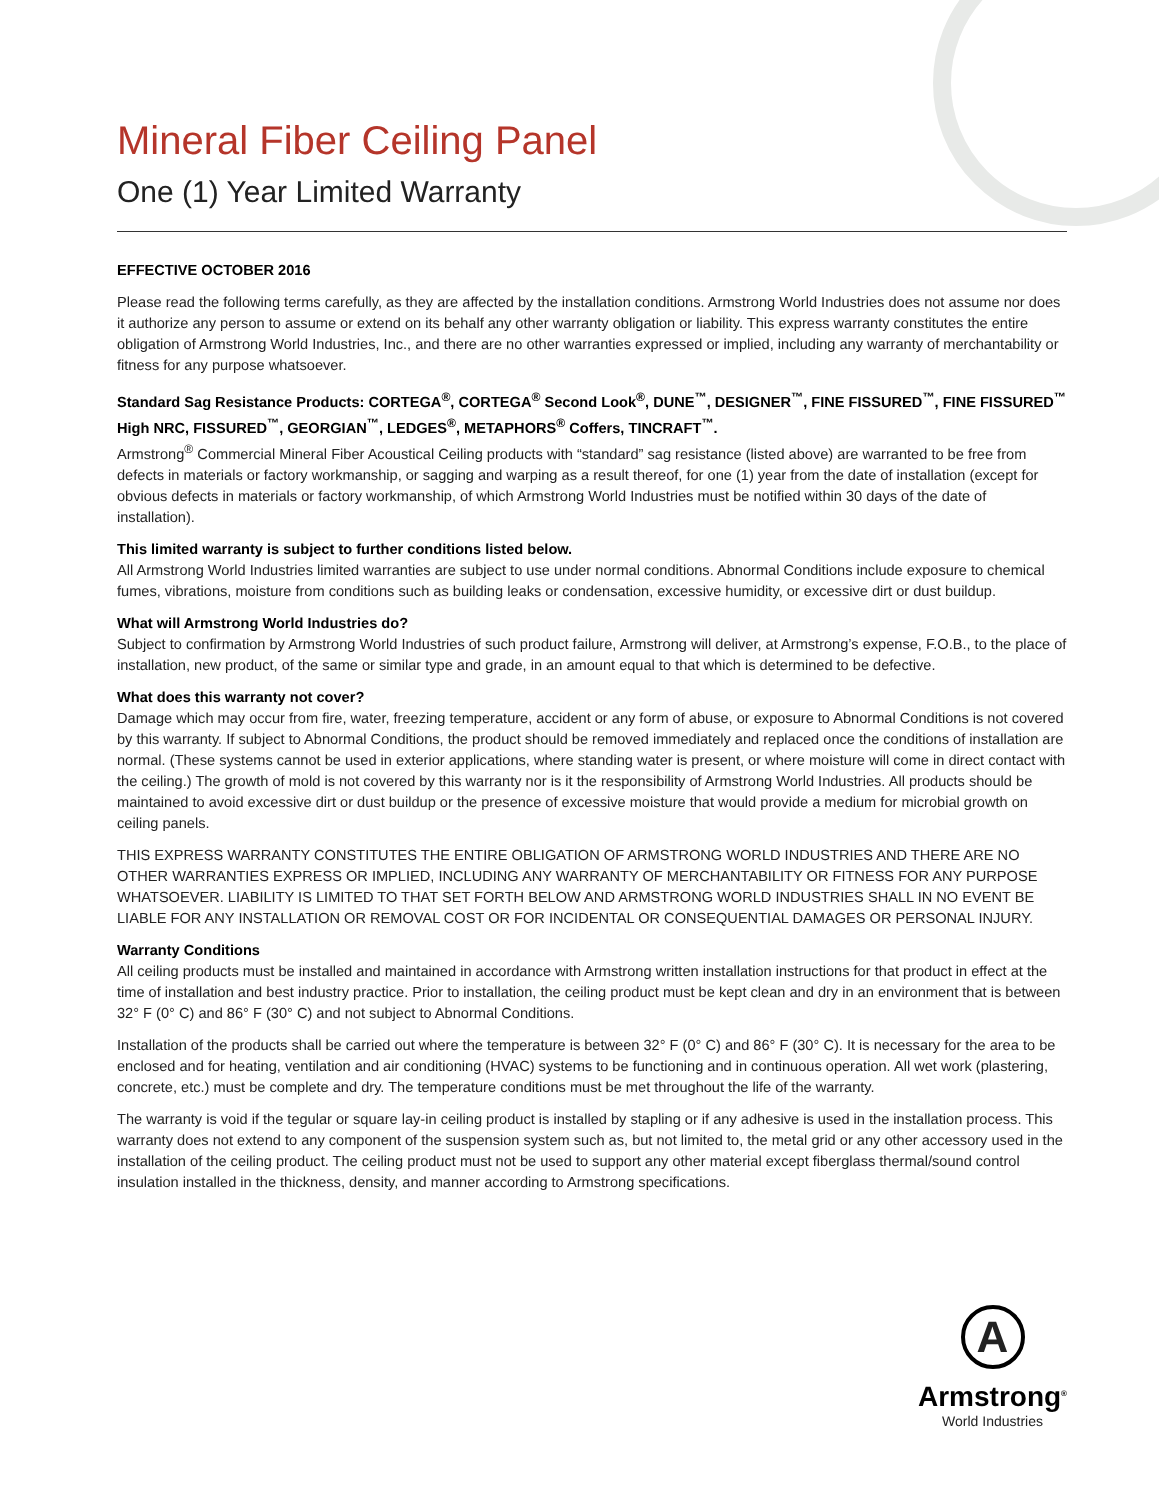Mineral Fiber Ceiling Panel
One (1) Year Limited Warranty
EFFECTIVE OCTOBER 2016
Please read the following terms carefully, as they are affected by the installation conditions. Armstrong World Industries does not assume nor does it authorize any person to assume or extend on its behalf any other warranty obligation or liability. This express warranty constitutes the entire obligation of Armstrong World Industries, Inc., and there are no other warranties expressed or implied, including any warranty of merchantability or fitness for any purpose whatsoever.
Standard Sag Resistance Products: CORTEGA<sup>®</sup>, CORTEGA<sup>®</sup> Second Look<sup>®</sup>, DUNE<sup>™</sup>, DESIGNER<sup>™</sup>, FINE FISSURED<sup>™</sup>, FINE FISSURED<sup>™</sup> High NRC, FISSURED<sup>™</sup>, GEORGIAN<sup>™</sup>, LEDGES<sup>®</sup>, METAPHORS<sup>®</sup> Coffers, TINCRAFT<sup>™</sup>.
Armstrong<sup>®</sup> Commercial Mineral Fiber Acoustical Ceiling products with “standard” sag resistance (listed above) are warranted to be free from defects in materials or factory workmanship, or sagging and warping as a result thereof, for one (1) year from the date of installation (except for obvious defects in materials or factory workmanship, of which Armstrong World Industries must be notified within 30 days of the date of installation).
This limited warranty is subject to further conditions listed below.
All Armstrong World Industries limited warranties are subject to use under normal conditions. Abnormal Conditions include exposure to chemical fumes, vibrations, moisture from conditions such as building leaks or condensation, excessive humidity, or excessive dirt or dust buildup.
What will Armstrong World Industries do?
Subject to confirmation by Armstrong World Industries of such product failure, Armstrong will deliver, at Armstrong’s expense, F.O.B., to the place of installation, new product, of the same or similar type and grade, in an amount equal to that which is determined to be defective.
What does this warranty not cover?
Damage which may occur from fire, water, freezing temperature, accident or any form of abuse, or exposure to Abnormal Conditions is not covered by this warranty. If subject to Abnormal Conditions, the product should be removed immediately and replaced once the conditions of installation are normal. (These systems cannot be used in exterior applications, where standing water is present, or where moisture will come in direct contact with the ceiling.) The growth of mold is not covered by this warranty nor is it the responsibility of Armstrong World Industries. All products should be maintained to avoid excessive dirt or dust buildup or the presence of excessive moisture that would provide a medium for microbial growth on ceiling panels.
THIS EXPRESS WARRANTY CONSTITUTES THE ENTIRE OBLIGATION OF ARMSTRONG WORLD INDUSTRIES AND THERE ARE NO OTHER WARRANTIES EXPRESS OR IMPLIED, INCLUDING ANY WARRANTY OF MERCHANTABILITY OR FITNESS FOR ANY PURPOSE WHATSOEVER. LIABILITY IS LIMITED TO THAT SET FORTH BELOW AND ARMSTRONG WORLD INDUSTRIES SHALL IN NO EVENT BE LIABLE FOR ANY INSTALLATION OR REMOVAL COST OR FOR INCIDENTAL OR CONSEQUENTIAL DAMAGES OR PERSONAL INJURY.
Warranty Conditions
All ceiling products must be installed and maintained in accordance with Armstrong written installation instructions for that product in effect at the time of installation and best industry practice. Prior to installation, the ceiling product must be kept clean and dry in an environment that is between 32° F (0° C) and 86° F (30° C) and not subject to Abnormal Conditions.
Installation of the products shall be carried out where the temperature is between 32° F (0° C) and 86° F (30° C). It is necessary for the area to be enclosed and for heating, ventilation and air conditioning (HVAC) systems to be functioning and in continuous operation. All wet work (plastering, concrete, etc.) must be complete and dry. The temperature conditions must be met throughout the life of the warranty.
The warranty is void if the tegular or square lay-in ceiling product is installed by stapling or if any adhesive is used in the installation process. This warranty does not extend to any component of the suspension system such as, but not limited to, the metal grid or any other accessory used in the installation of the ceiling product. The ceiling product must not be used to support any other material except fiberglass thermal/sound control insulation installed in the thickness, density, and manner according to Armstrong specifications.
A
Armstrong<sup>®</sup>
World Industries